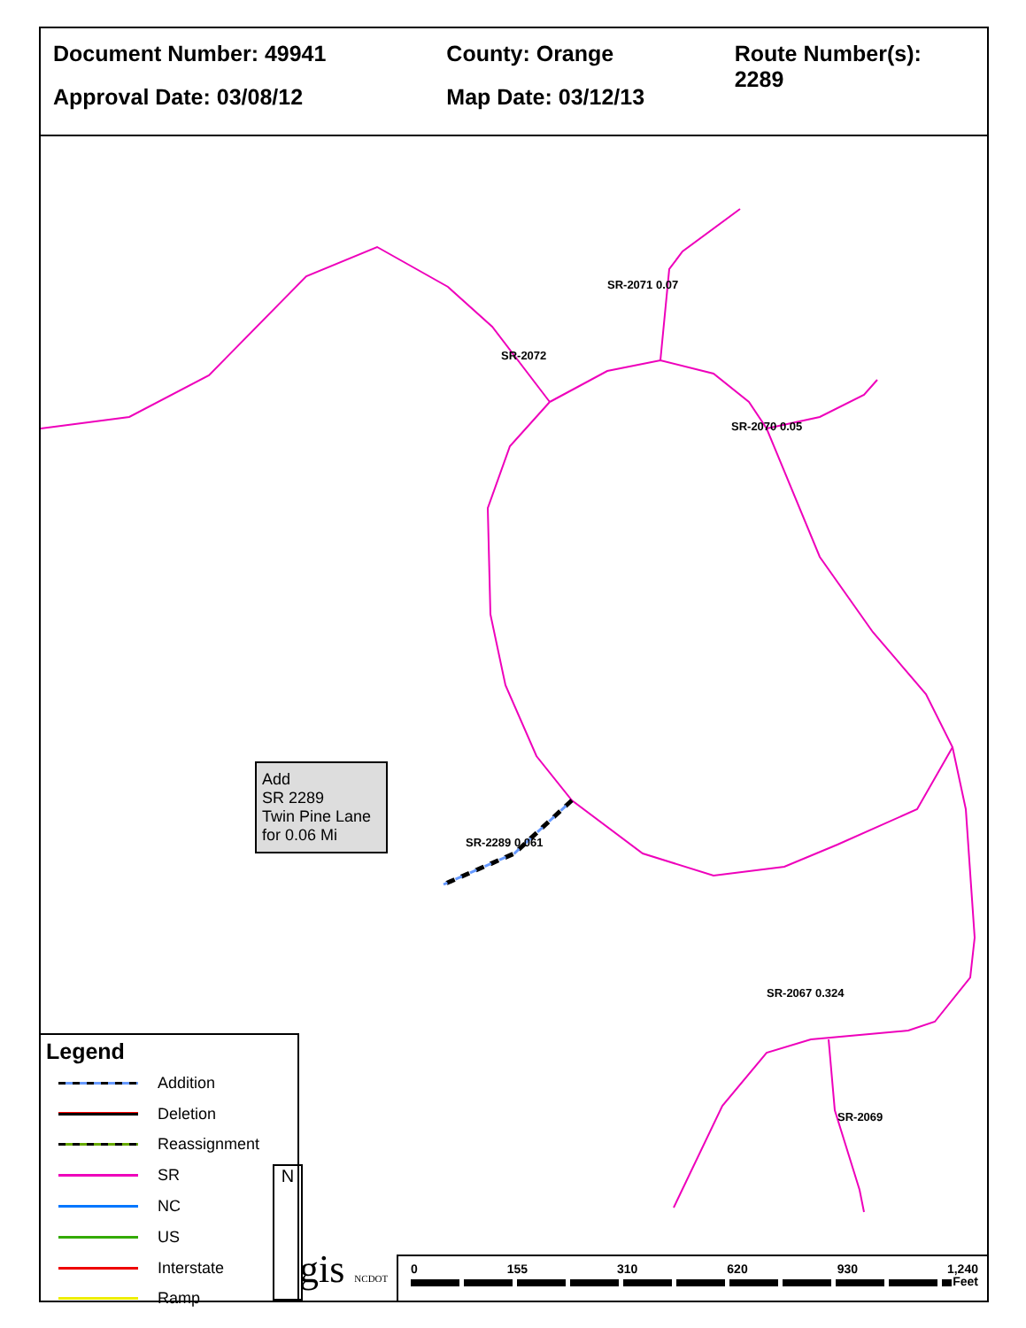Document Number: 49941
Approval Date: 03/08/12
County: Orange
Map Date: 03/12/13
Route Number(s): 2289
Add
SR 2289
Twin Pine Lane
for 0.06 Mi
SR-2289 0.061
SR-2067 0.324
SR-2071 0.07
SR-2070 0.05
SR-2069
SR-2072
Legend
Addition
Deletion
Reassignment
SR
NC
US
Interstate
Ramp
gis NCDOT
N
0 155 310 620 930 1,240
Feet